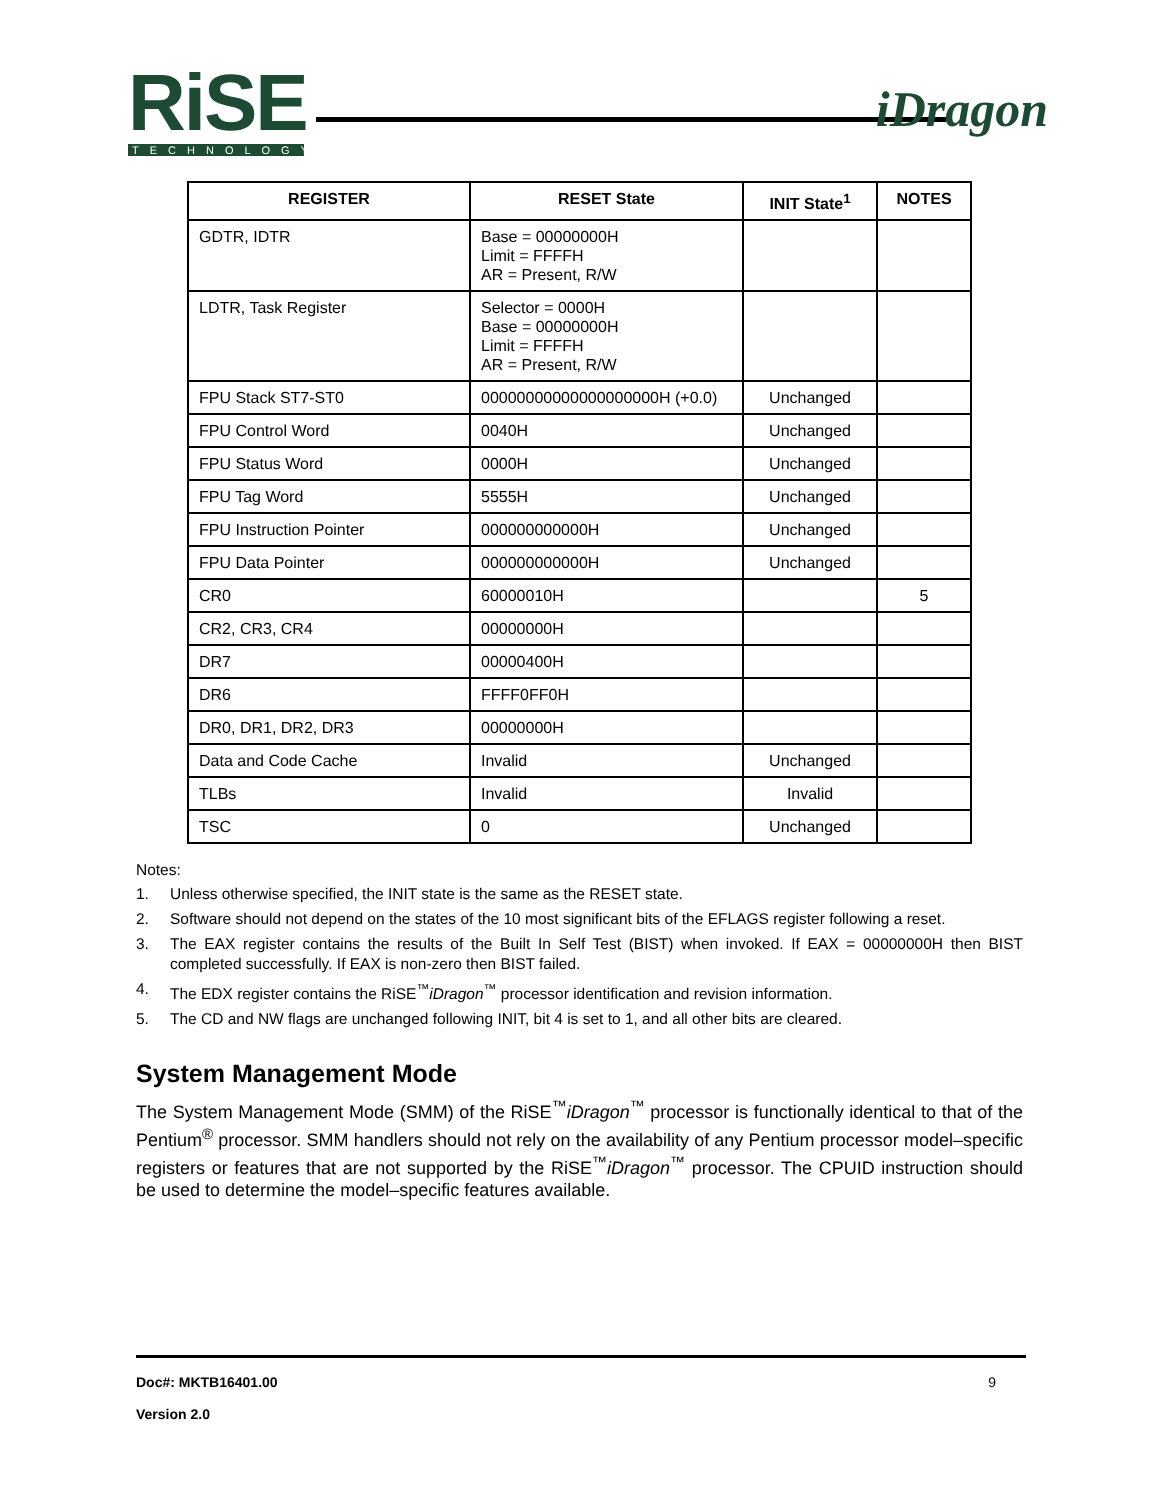RiSE
TECHNOLOGY
iDragon
| REGISTER | RESET State | INIT State<sup>1</sup> | NOTES |
| --- | --- | --- | --- |
| GDTR, IDTR | Base = 00000000H Limit = FFFFH AR = Present, R/W | | |
| LDTR, Task Register | Selector = 0000H Base = 00000000H Limit = FFFFH AR = Present, R/W | | |
| FPU Stack ST7-ST0 | 00000000000000000000H (+0.0) | Unchanged | |
| FPU Control Word | 0040H | Unchanged | |
| FPU Status Word | 0000H | Unchanged | |
| FPU Tag Word | 5555H | Unchanged | |
| FPU Instruction Pointer | 000000000000H | Unchanged | |
| FPU Data Pointer | 000000000000H | Unchanged | |
| CR0 | 60000010H | | 5 |
| CR2, CR3, CR4 | 00000000H | | |
| DR7 | 00000400H | | |
| DR6 | FFFF0FF0H | | |
| DR0, DR1, DR2, DR3 | 00000000H | | |
| Data and Code Cache | Invalid | Unchanged | |
| TLBs | Invalid | Invalid | |
| TSC | 0 | Unchanged | |
Notes:
1. Unless otherwise specified, the INIT state is the same as the RESET state.
2. Software should not depend on the states of the 10 most significant bits of the EFLAGS register following a reset.
3. The EAX register contains the results of the Built In Self Test (BIST) when invoked. If EAX = 00000000H then BIST completed successfully. If EAX is non-zero then BIST failed.
4. The EDX register contains the RiSE<sup>™</sup>iDragon<sup>™</sup> processor identification and revision information.
5. The CD and NW flags are unchanged following INIT, bit 4 is set to 1, and all other bits are cleared.
System Management Mode
The System Management Mode (SMM) of the RiSE<sup>™</sup>iDragon<sup>™</sup> processor is functionally identical to that of the Pentium<sup>®</sup> processor. SMM handlers should not rely on the availability of any Pentium processor model–specific registers or features that are not supported by the RiSE<sup>™</sup>iDragon<sup>™</sup> processor. The CPUID instruction should be used to determine the model–specific features available.
Doc#: MKTB16401.00 9
Version 2.0